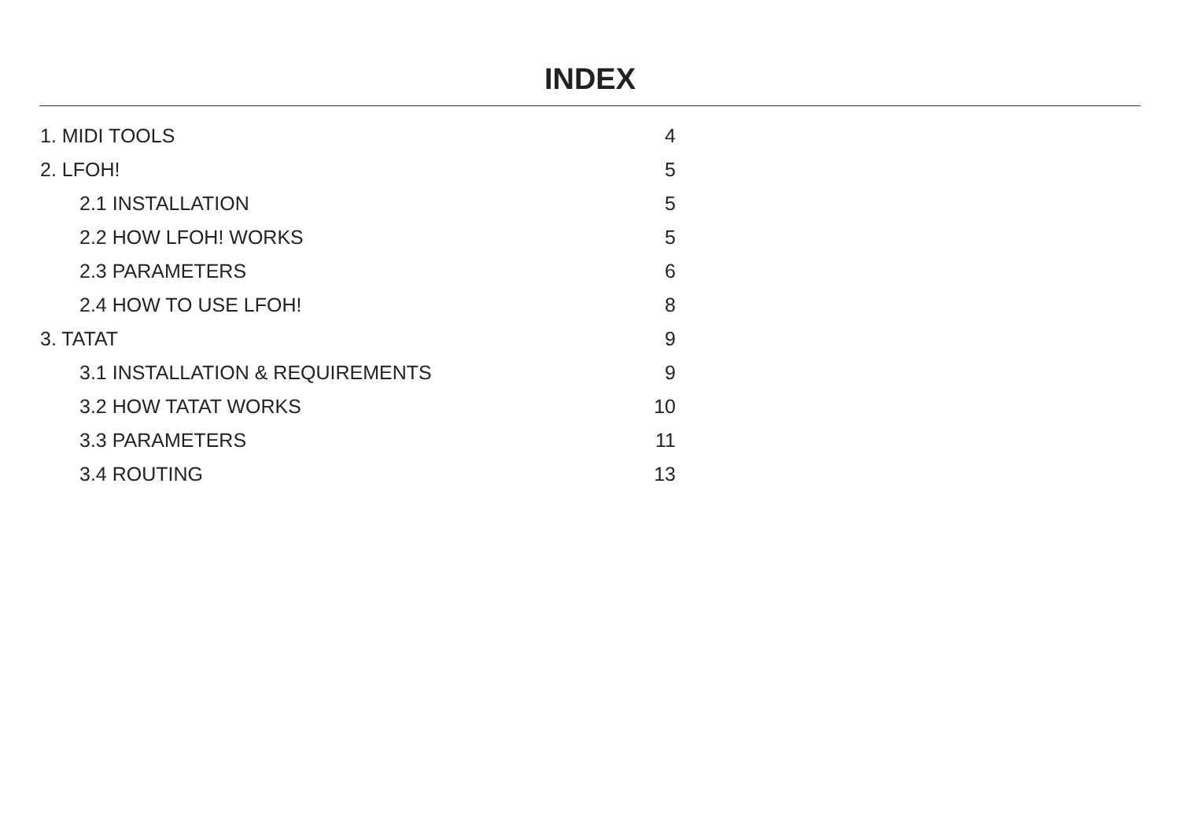INDEX
1. MIDI TOOLS 4
2. LFOH! 5
2.1 INSTALLATION 5
2.2 HOW LFOH! WORKS 5
2.3 PARAMETERS 6
2.4 HOW TO USE LFOH! 8
3. TATAT 9
3.1 INSTALLATION & REQUIREMENTS 9
3.2 HOW TATAT WORKS 10
3.3 PARAMETERS 11
3.4 ROUTING 13